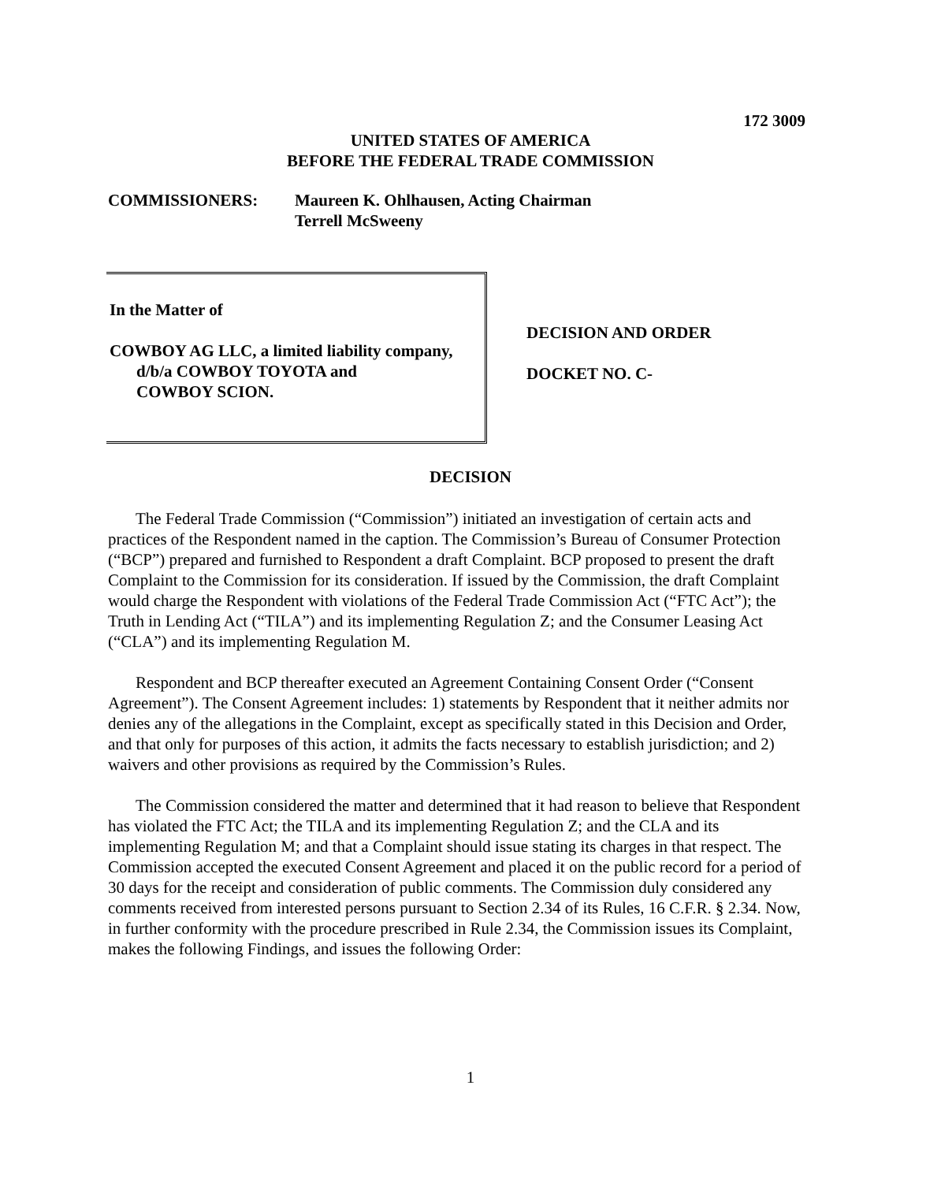172 3009
UNITED STATES OF AMERICA
BEFORE THE FEDERAL TRADE COMMISSION
COMMISSIONERS: Maureen K. Ohlhausen, Acting Chairman
Terrell McSweeny
In the Matter of
COWBOY AG LLC, a limited liability company,
d/b/a COWBOY TOYOTA and
COWBOY SCION.
DECISION AND ORDER
DOCKET NO. C-
DECISION
The Federal Trade Commission (“Commission”) initiated an investigation of certain acts and practices of the Respondent named in the caption. The Commission’s Bureau of Consumer Protection (“BCP”) prepared and furnished to Respondent a draft Complaint. BCP proposed to present the draft Complaint to the Commission for its consideration. If issued by the Commission, the draft Complaint would charge the Respondent with violations of the Federal Trade Commission Act (“FTC Act”); the Truth in Lending Act (“TILA”) and its implementing Regulation Z; and the Consumer Leasing Act (“CLA”) and its implementing Regulation M.
Respondent and BCP thereafter executed an Agreement Containing Consent Order (“Consent Agreement”). The Consent Agreement includes: 1) statements by Respondent that it neither admits nor denies any of the allegations in the Complaint, except as specifically stated in this Decision and Order, and that only for purposes of this action, it admits the facts necessary to establish jurisdiction; and 2) waivers and other provisions as required by the Commission’s Rules.
The Commission considered the matter and determined that it had reason to believe that Respondent has violated the FTC Act; the TILA and its implementing Regulation Z; and the CLA and its implementing Regulation M; and that a Complaint should issue stating its charges in that respect. The Commission accepted the executed Consent Agreement and placed it on the public record for a period of 30 days for the receipt and consideration of public comments. The Commission duly considered any comments received from interested persons pursuant to Section 2.34 of its Rules, 16 C.F.R. § 2.34. Now, in further conformity with the procedure prescribed in Rule 2.34, the Commission issues its Complaint, makes the following Findings, and issues the following Order:
1